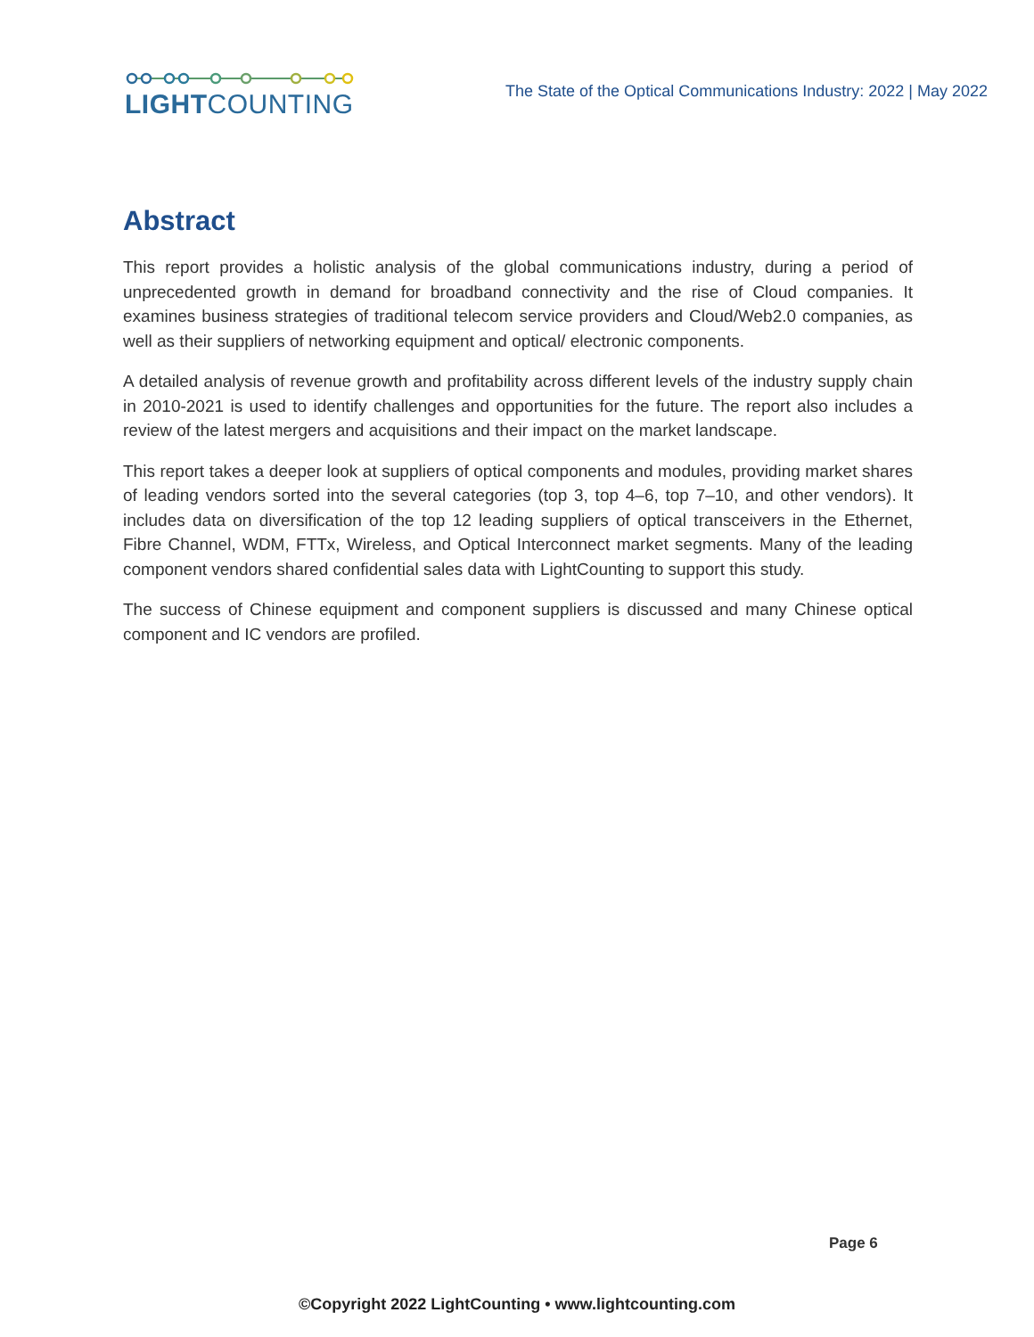LIGHTCOUNTING
The State of the Optical Communications Industry: 2022 | May 2022
Abstract
This report provides a holistic analysis of the global communications industry, during a period of unprecedented growth in demand for broadband connectivity and the rise of Cloud companies. It examines business strategies of traditional telecom service providers and Cloud/Web2.0 companies, as well as their suppliers of networking equipment and optical/ electronic components.
A detailed analysis of revenue growth and profitability across different levels of the industry supply chain in 2010-2021 is used to identify challenges and opportunities for the future. The report also includes a review of the latest mergers and acquisitions and their impact on the market landscape.
This report takes a deeper look at suppliers of optical components and modules, providing market shares of leading vendors sorted into the several categories (top 3, top 4–6, top 7–10, and other vendors). It includes data on diversification of the top 12 leading suppliers of optical transceivers in the Ethernet, Fibre Channel, WDM, FTTx, Wireless, and Optical Interconnect market segments. Many of the leading component vendors shared confidential sales data with LightCounting to support this study.
The success of Chinese equipment and component suppliers is discussed and many Chinese optical component and IC vendors are profiled.
Page 6
©Copyright 2022 LightCounting • www.lightcounting.com